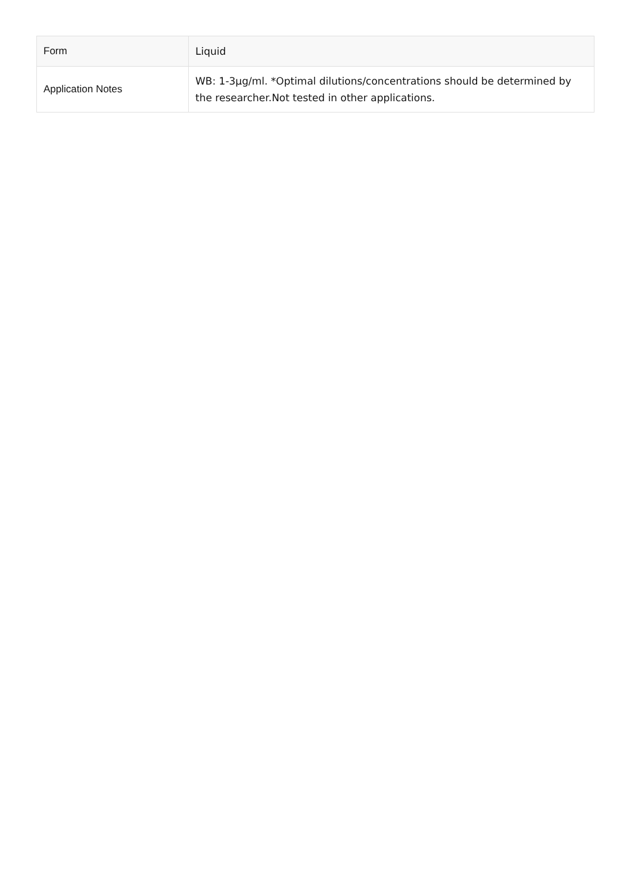| Form | Liquid |
| Application Notes | WB: 1-3µg/ml. *Optimal dilutions/concentrations should be determined by the researcher.Not tested in other applications. |